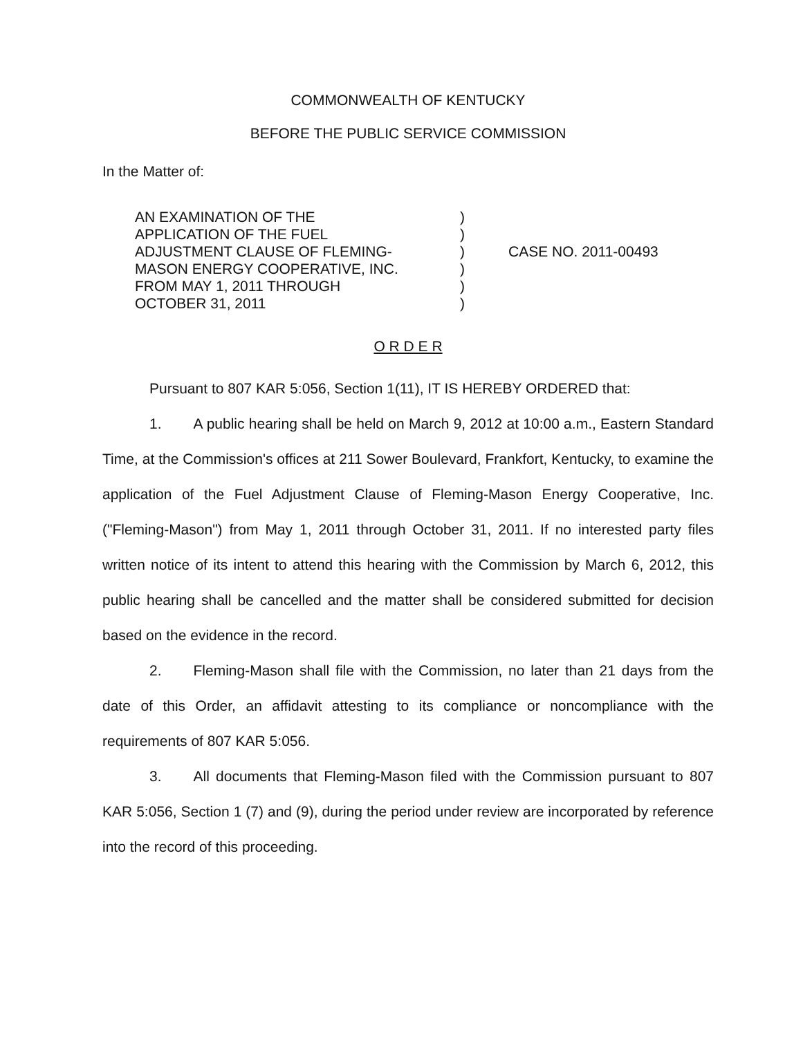COMMONWEALTH OF KENTUCKY
BEFORE THE PUBLIC SERVICE COMMISSION
In the Matter of:
AN EXAMINATION OF THE
APPLICATION OF THE FUEL
ADJUSTMENT CLAUSE OF FLEMING-
MASON ENERGY COOPERATIVE, INC.
FROM MAY 1, 2011 THROUGH
OCTOBER 31, 2011
)
)
)
)
)
)
CASE NO. 2011-00493
O R D E R
Pursuant to 807 KAR 5:056, Section 1(11), IT IS HEREBY ORDERED that:
1. A public hearing shall be held on March 9, 2012 at 10:00 a.m., Eastern Standard Time, at the Commission's offices at 211 Sower Boulevard, Frankfort, Kentucky, to examine the application of the Fuel Adjustment Clause of Fleming-Mason Energy Cooperative, Inc. ("Fleming-Mason") from May 1, 2011 through October 31, 2011. If no interested party files written notice of its intent to attend this hearing with the Commission by March 6, 2012, this public hearing shall be cancelled and the matter shall be considered submitted for decision based on the evidence in the record.
2. Fleming-Mason shall file with the Commission, no later than 21 days from the date of this Order, an affidavit attesting to its compliance or noncompliance with the requirements of 807 KAR 5:056.
3. All documents that Fleming-Mason filed with the Commission pursuant to 807 KAR 5:056, Section 1 (7) and (9), during the period under review are incorporated by reference into the record of this proceeding.